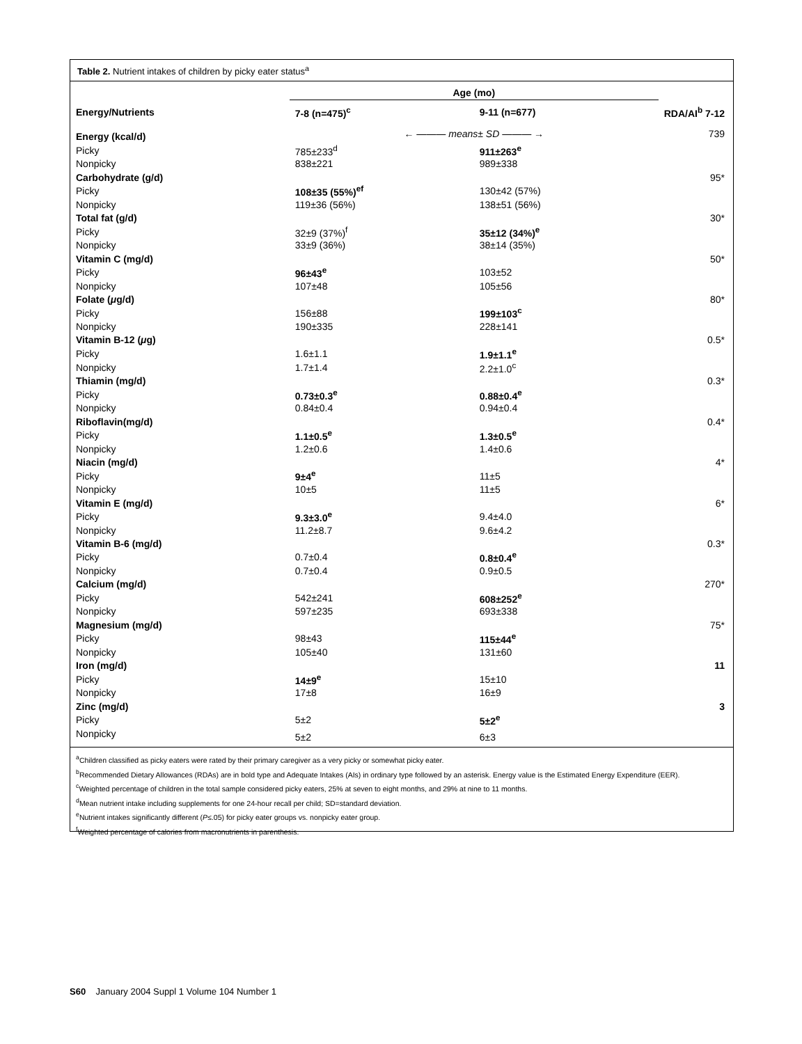Table 2. Nutrient intakes of children by picky eater status<sup>a</sup>
| | Age (mo) | | |
| --- | --- | --- | --- |
| Energy/Nutrients | 7-8 (n=475)<sup>c</sup> | 9-11 (n=677) | RDA/AI<sup>b</sup> 7-12 |
| Energy (kcal/d) | ← ——— means± SD ——— → | | 739 |
| Picky | 785±233<sup>d</sup> | 911±263<sup>e</sup> | |
| Nonpicky | 838±221 | 989±338 | |
| Carbohydrate (g/d) | | | 95* |
| Picky | 108±35 (55%)<sup>ef</sup> | 130±42 (57%) | |
| Nonpicky | 119±36 (56%) | 138±51 (56%) | |
| Total fat (g/d) | | | 30* |
| Picky | 32±9 (37%)<sup>f</sup> | 35±12 (34%)<sup>e</sup> | |
| Nonpicky | 33±9 (36%) | 38±14 (35%) | |
| Vitamin C (mg/d) | | | 50* |
| Picky | 96±43<sup>e</sup> | 103±52 | |
| Nonpicky | 107±48 | 105±56 | |
| Folate ( μ g/d) | | | 80* |
| Picky | 156±88 | 199±103<sup>c</sup> | |
| Nonpicky | 190±335 | 228±141 | |
| Vitamin B-12 ( μ g) | | | 0.5* |
| Picky | 1.6±1.1 | 1.9±1.1<sup>e</sup> | |
| Nonpicky | 1.7±1.4 | 2.2±1.0<sup>c</sup> | |
| Thiamin (mg/d) | | | 0.3* |
| Picky | 0.73±0.3<sup>e</sup> | 0.88±0.4<sup>e</sup> | |
| Nonpicky | 0.84±0.4 | 0.94±0.4 | |
| Riboflavin(mg/d) | | | 0.4* |
| Picky | 1.1±0.5<sup>e</sup> | 1.3±0.5<sup>e</sup> | |
| Nonpicky | 1.2±0.6 | 1.4±0.6 | |
| Niacin (mg/d) | | | 4* |
| Picky | 9±4<sup>e</sup> | 11±5 | |
| Nonpicky | 10±5 | 11±5 | |
| Vitamin E (mg/d) | | | 6* |
| Picky | 9.3±3.0<sup>e</sup> | 9.4±4.0 | |
| Nonpicky | 11.2±8.7 | 9.6±4.2 | |
| Vitamin B-6 (mg/d) | | | 0.3* |
| Picky | 0.7±0.4 | 0.8±0.4<sup>e</sup> | |
| Nonpicky | 0.7±0.4 | 0.9±0.5 | |
| Calcium (mg/d) | | | 270* |
| Picky | 542±241 | 608±252<sup>e</sup> | |
| Nonpicky | 597±235 | 693±338 | |
| Magnesium (mg/d) | | | 75* |
| Picky | 98±43 | 115±44<sup>e</sup> | |
| Nonpicky | 105±40 | 131±60 | |
| Iron (mg/d) | | | 11 |
| Picky | 14±9<sup>e</sup> | 15±10 | |
| Nonpicky | 17±8 | 16±9 | |
| Zinc (mg/d) | | | 3 |
| Picky | 5±2 | 5±2<sup>e</sup> | |
| Nonpicky | 5±2 | 6±3 | |
<sup>a</sup> Children classified as picky eaters were rated by their primary caregiver as a very picky or somewhat picky eater.
<sup>b</sup> Recommended Dietary Allowances (RDAs) are in bold type and Adequate Intakes (AIs) in ordinary type followed by an asterisk. Energy value is the Estimated Energy Expenditure (EER).
<sup>c</sup> Weighted percentage of children in the total sample considered picky eaters, 25% at seven to eight months, and 29% at nine to 11 months.
<sup>d</sup> Mean nutrient intake including supplements for one 24-hour recall per child; SD=standard deviation.
<sup>e</sup> Nutrient intakes significantly different (P≤.05) for picky eater groups vs. nonpicky eater group.
<sup>f</sup> Weighted percentage of calories from macronutrients in parenthesis.
S60 January 2004 Suppl 1 Volume 104 Number 1